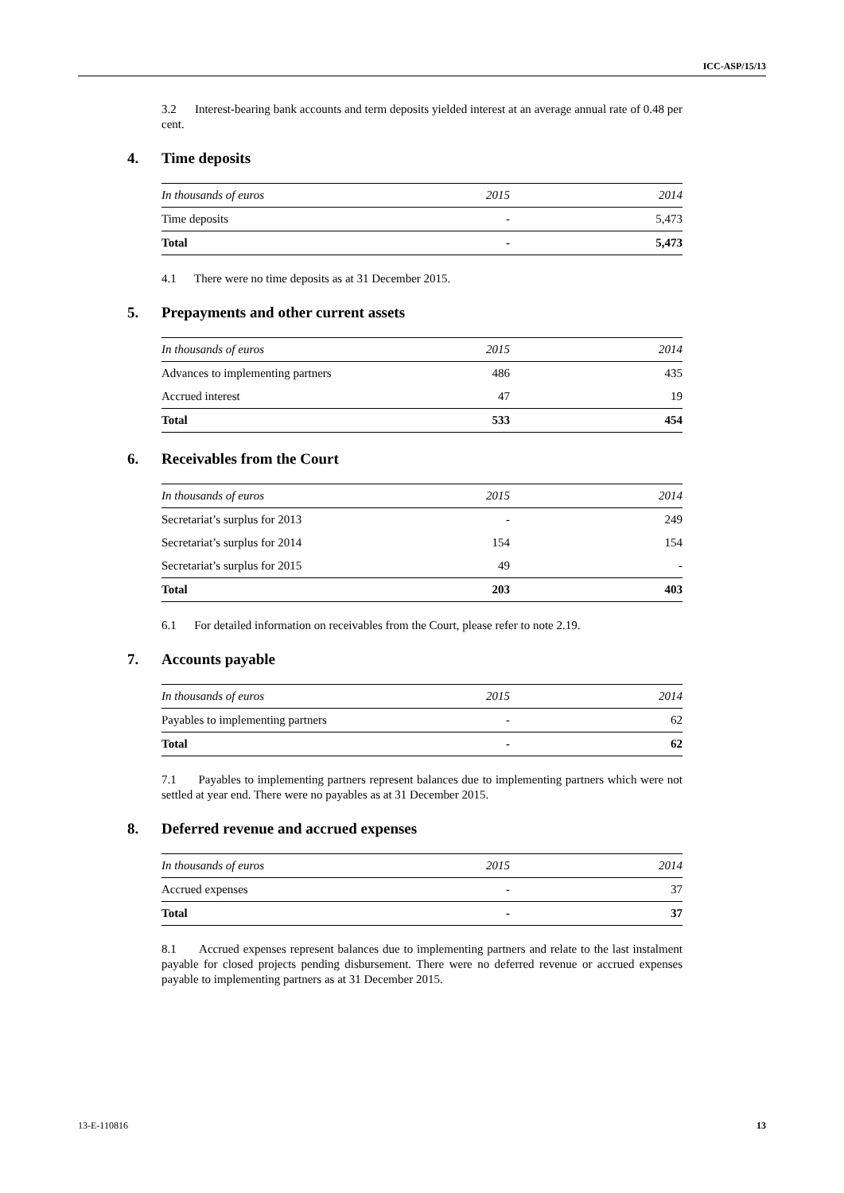ICC-ASP/15/13
3.2 Interest-bearing bank accounts and term deposits yielded interest at an average annual rate of 0.48 per cent.
4. Time deposits
| In thousands of euros | 2015 | 2014 |
| --- | --- | --- |
| Time deposits | - | 5,473 |
| Total | - | 5,473 |
4.1 There were no time deposits as at 31 December 2015.
5. Prepayments and other current assets
| In thousands of euros | 2015 | 2014 |
| --- | --- | --- |
| Advances to implementing partners | 486 | 435 |
| Accrued interest | 47 | 19 |
| Total | 533 | 454 |
6. Receivables from the Court
| In thousands of euros | 2015 | 2014 |
| --- | --- | --- |
| Secretariat’s surplus for 2013 | - | 249 |
| Secretariat’s surplus for 2014 | 154 | 154 |
| Secretariat’s surplus for 2015 | 49 | - |
| Total | 203 | 403 |
6.1 For detailed information on receivables from the Court, please refer to note 2.19.
7. Accounts payable
| In thousands of euros | 2015 | 2014 |
| --- | --- | --- |
| Payables to implementing partners | - | 62 |
| Total | - | 62 |
7.1 Payables to implementing partners represent balances due to implementing partners which were not settled at year end. There were no payables as at 31 December 2015.
8. Deferred revenue and accrued expenses
| In thousands of euros | 2015 | 2014 |
| --- | --- | --- |
| Accrued expenses | - | 37 |
| Total | - | 37 |
8.1 Accrued expenses represent balances due to implementing partners and relate to the last instalment payable for closed projects pending disbursement. There were no deferred revenue or accrued expenses payable to implementing partners as at 31 December 2015.
13-E-110816 13